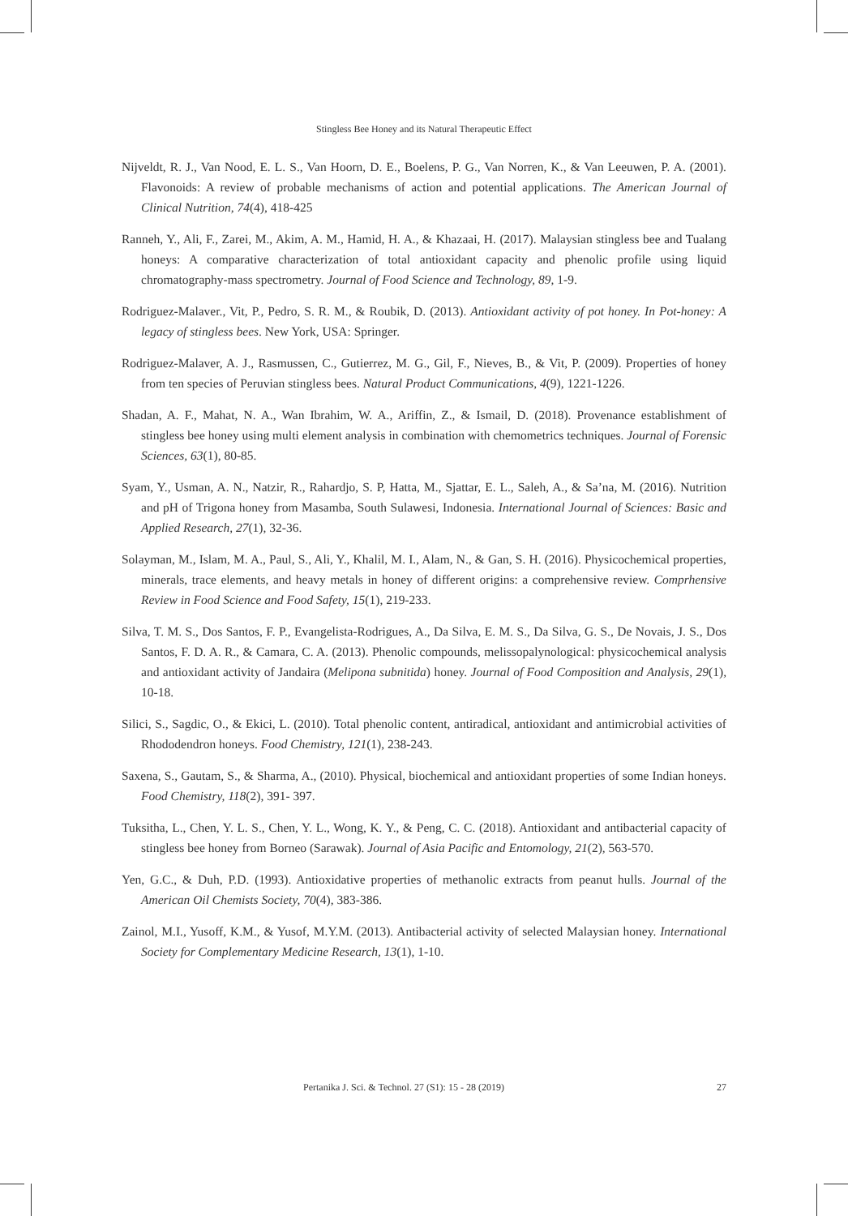Stingless Bee Honey and its Natural Therapeutic Effect
Nijveldt, R. J., Van Nood, E. L. S., Van Hoorn, D. E., Boelens, P. G., Van Norren, K., & Van Leeuwen, P. A. (2001). Flavonoids: A review of probable mechanisms of action and potential applications. The American Journal of Clinical Nutrition, 74(4), 418-425
Ranneh, Y., Ali, F., Zarei, M., Akim, A. M., Hamid, H. A., & Khazaai, H. (2017). Malaysian stingless bee and Tualang honeys: A comparative characterization of total antioxidant capacity and phenolic profile using liquid chromatography-mass spectrometry. Journal of Food Science and Technology, 89, 1-9.
Rodriguez-Malaver., Vit, P., Pedro, S. R. M., & Roubik, D. (2013). Antioxidant activity of pot honey. In Pot-honey: A legacy of stingless bees. New York, USA: Springer.
Rodriguez-Malaver, A. J., Rasmussen, C., Gutierrez, M. G., Gil, F., Nieves, B., & Vit, P. (2009). Properties of honey from ten species of Peruvian stingless bees. Natural Product Communications, 4(9), 1221-1226.
Shadan, A. F., Mahat, N. A., Wan Ibrahim, W. A., Ariffin, Z., & Ismail, D. (2018). Provenance establishment of stingless bee honey using multi element analysis in combination with chemometrics techniques. Journal of Forensic Sciences, 63(1), 80-85.
Syam, Y., Usman, A. N., Natzir, R., Rahardjo, S. P, Hatta, M., Sjattar, E. L., Saleh, A., & Sa’na, M. (2016). Nutrition and pH of Trigona honey from Masamba, South Sulawesi, Indonesia. International Journal of Sciences: Basic and Applied Research, 27(1), 32-36.
Solayman, M., Islam, M. A., Paul, S., Ali, Y., Khalil, M. I., Alam, N., & Gan, S. H. (2016). Physicochemical properties, minerals, trace elements, and heavy metals in honey of different origins: a comprehensive review. Comprhensive Review in Food Science and Food Safety, 15(1), 219-233.
Silva, T. M. S., Dos Santos, F. P., Evangelista-Rodrigues, A., Da Silva, E. M. S., Da Silva, G. S., De Novais, J. S., Dos Santos, F. D. A. R., & Camara, C. A. (2013). Phenolic compounds, melissopalynological: physicochemical analysis and antioxidant activity of Jandaira (Melipona subnitida) honey. Journal of Food Composition and Analysis, 29(1), 10-18.
Silici, S., Sagdic, O., & Ekici, L. (2010). Total phenolic content, antiradical, antioxidant and antimicrobial activities of Rhododendron honeys. Food Chemistry, 121(1), 238-243.
Saxena, S., Gautam, S., & Sharma, A., (2010). Physical, biochemical and antioxidant properties of some Indian honeys. Food Chemistry, 118(2), 391- 397.
Tuksitha, L., Chen, Y. L. S., Chen, Y. L., Wong, K. Y., & Peng, C. C. (2018). Antioxidant and antibacterial capacity of stingless bee honey from Borneo (Sarawak). Journal of Asia Pacific and Entomology, 21(2), 563-570.
Yen, G.C., & Duh, P.D. (1993). Antioxidative properties of methanolic extracts from peanut hulls. Journal of the American Oil Chemists Society, 70(4), 383-386.
Zainol, M.I., Yusoff, K.M., & Yusof, M.Y.M. (2013). Antibacterial activity of selected Malaysian honey. International Society for Complementary Medicine Research, 13(1), 1-10.
Pertanika J. Sci. & Technol. 27 (S1): 15 - 28 (2019) 27